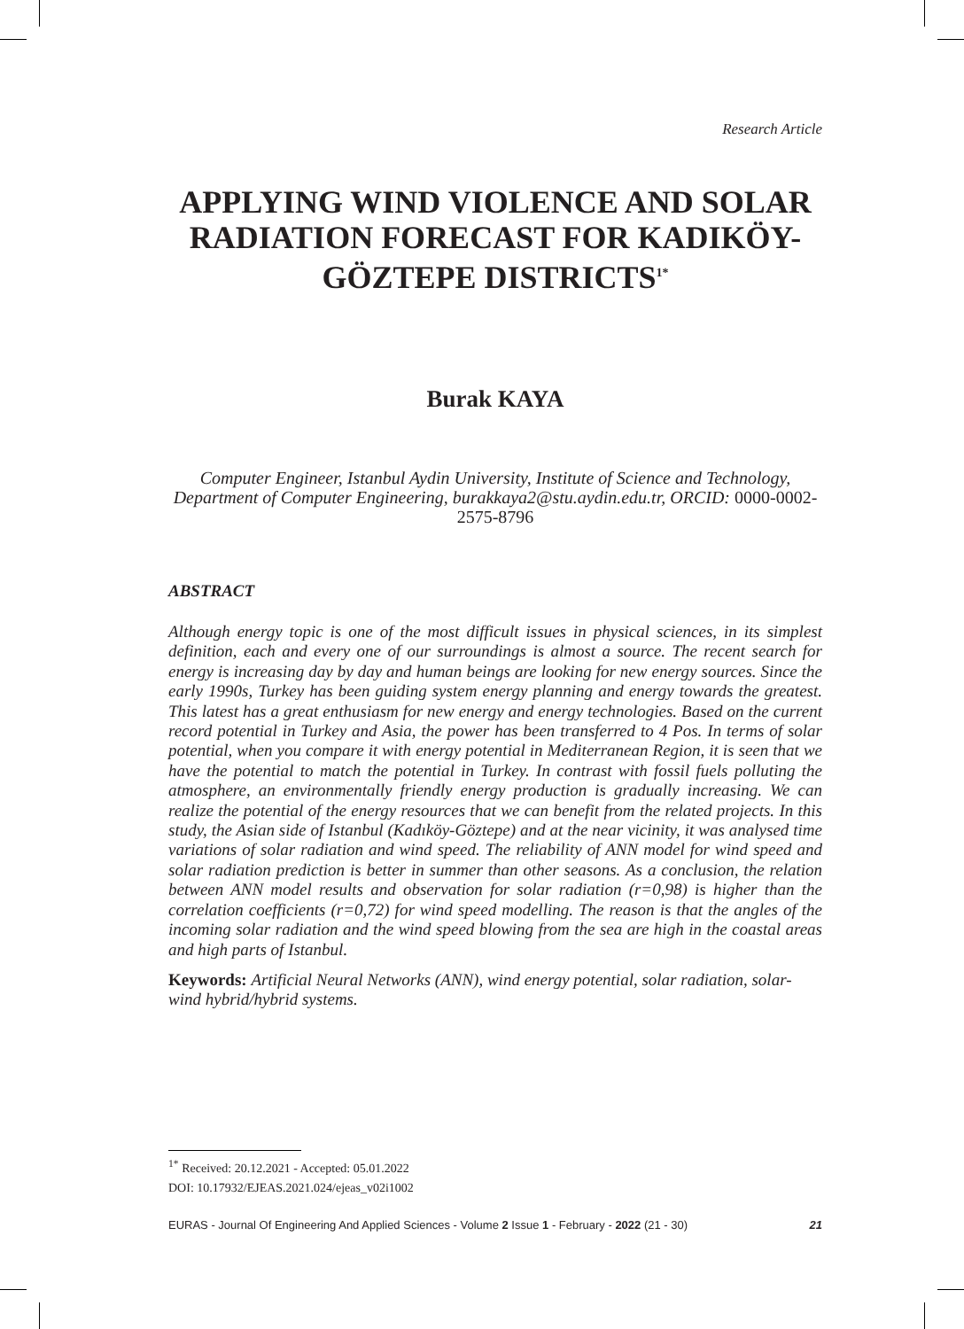Research Article
APPLYING WIND VIOLENCE AND SOLAR RADIATION FORECAST FOR KADIKÖY-GÖZTEPE DISTRICTS<sup>1*</sup>
Burak KAYA
Computer Engineer, Istanbul Aydin University, Institute of Science and Technology, Department of Computer Engineering, burakkaya2@stu.aydin.edu.tr, ORCID: 0000-0002-2575-8796
ABSTRACT
Although energy topic is one of the most difficult issues in physical sciences, in its simplest definition, each and every one of our surroundings is almost a source. The recent search for energy is increasing day by day and human beings are looking for new energy sources. Since the early 1990s, Turkey has been guiding system energy planning and energy towards the greatest. This latest has a great enthusiasm for new energy and energy technologies. Based on the current record potential in Turkey and Asia, the power has been transferred to 4 Pos. In terms of solar potential, when you compare it with energy potential in Mediterranean Region, it is seen that we have the potential to match the potential in Turkey. In contrast with fossil fuels polluting the atmosphere, an environmentally friendly energy production is gradually increasing. We can realize the potential of the energy resources that we can benefit from the related projects. In this study, the Asian side of Istanbul (Kadıköy-Göztepe) and at the near vicinity, it was analysed time variations of solar radiation and wind speed. The reliability of ANN model for wind speed and solar radiation prediction is better in summer than other seasons. As a conclusion, the relation between ANN model results and observation for solar radiation (r=0,98) is higher than the correlation coefficients (r=0,72) for wind speed modelling. The reason is that the angles of the incoming solar radiation and the wind speed blowing from the sea are high in the coastal areas and high parts of Istanbul.
Keywords: Artificial Neural Networks (ANN), wind energy potential, solar radiation, solar-wind hybrid/hybrid systems.
<sup>1*</sup> Received: 20.12.2021 - Accepted: 05.01.2022
DOI: 10.17932/EJEAS.2021.024/ejeas_v02i1002
EURAS - Journal Of Engineering And Applied Sciences - Volume 2 Issue 1 - February - 2022 (21 - 30) 21